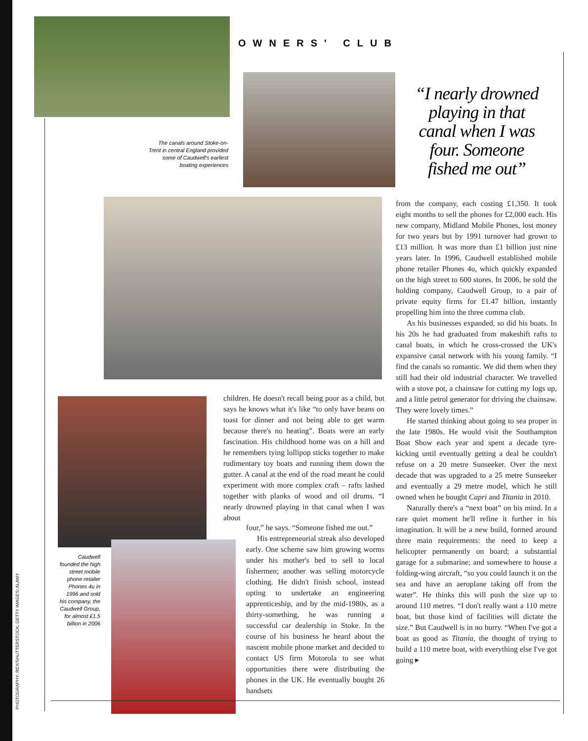PHOTOGRAPHY: REX/SHUTTERSTOCK; GETTY IMAGES; ALAMY
OWNERS' CLUB
The canals around Stoke-on-Trent in central England provided some of Caudwell's earliest boating experiences
“I nearly drowned playing in that canal when I was four. Someone fished me out”
Caudwell founded the high street mobile phone retailer Phones 4u in 1996 and sold his company, the Caudwell Group, for almost £1.5 billion in 2006
children. He doesn't recall being poor as a child, but says he knows what it's like “to only have beans on toast for dinner and not being able to get warm because there's no heating”. Boats were an early fascination. His childhood home was on a hill and he remembers tying lollipop sticks together to make rudimentary toy boats and running them down the gutter. A canal at the end of the road meant he could experiment with more complex craft – rafts lashed together with planks of wood and oil drums. “I nearly drowned playing in that canal when I was about
four,” he says. “Someone fished me out.”
His entrepreneurial streak also developed early. One scheme saw him growing worms under his mother's bed to sell to local fishermen; another was selling motorcycle clothing. He didn't finish school, instead opting to undertake an engineering apprenticeship, and by the mid-1980s, as a thirty-something, he was running a successful car dealership in Stoke. In the course of his business he heard about the nascent mobile phone market and decided to contact US firm Motorola to see what opportunities there were distributing the phones in the UK. He eventually bought 26 handsets
from the company, each costing £1,350. It took eight months to sell the phones for £2,000 each. His new company, Midland Mobile Phones, lost money for two years but by 1991 turnover had grown to £13 million. It was more than £1 billion just nine years later. In 1996, Caudwell established mobile phone retailer Phones 4u, which quickly expanded on the high street to 600 stores. In 2006, he sold the holding company, Caudwell Group, to a pair of private equity firms for £1.47 billion, instantly propelling him into the three comma club.
As his businesses expanded, so did his boats. In his 20s he had graduated from makeshift rafts to canal boats, in which he cross-crossed the UK's expansive canal network with his young family. “I find the canals so romantic. We did them when they still had their old industrial character. We travelled with a stove pot, a chainsaw for cutting my logs up, and a little petrol generator for driving the chainsaw. They were lovely times.”
He started thinking about going to sea proper in the late 1980s. He would visit the Southampton Boat Show each year and spent a decade tyre-kicking until eventually getting a deal he couldn't refuse on a 20 metre Sunseeker. Over the next decade that was upgraded to a 25 metre Sunseeker and eventually a 29 metre model, which he still owned when he bought Capri and Titania in 2010.
Naturally there's a “next boat” on his mind. In a rare quiet moment he'll refine it further in his imagination. It will be a new build, formed around three main requirements: the need to keep a helicopter permanently on board; a substantial garage for a submarine; and somewhere to house a folding-wing aircraft, “so you could launch it on the sea and have an aeroplane taking off from the water”. He thinks this will push the size up to around 110 metres. “I don't really want a 110 metre boat, but those kind of facilities will dictate the size.” But Caudwell is in no hurry. “When I've got a boat as good as Titania, the thought of trying to build a 110 metre boat, with everything else I've got going ▸